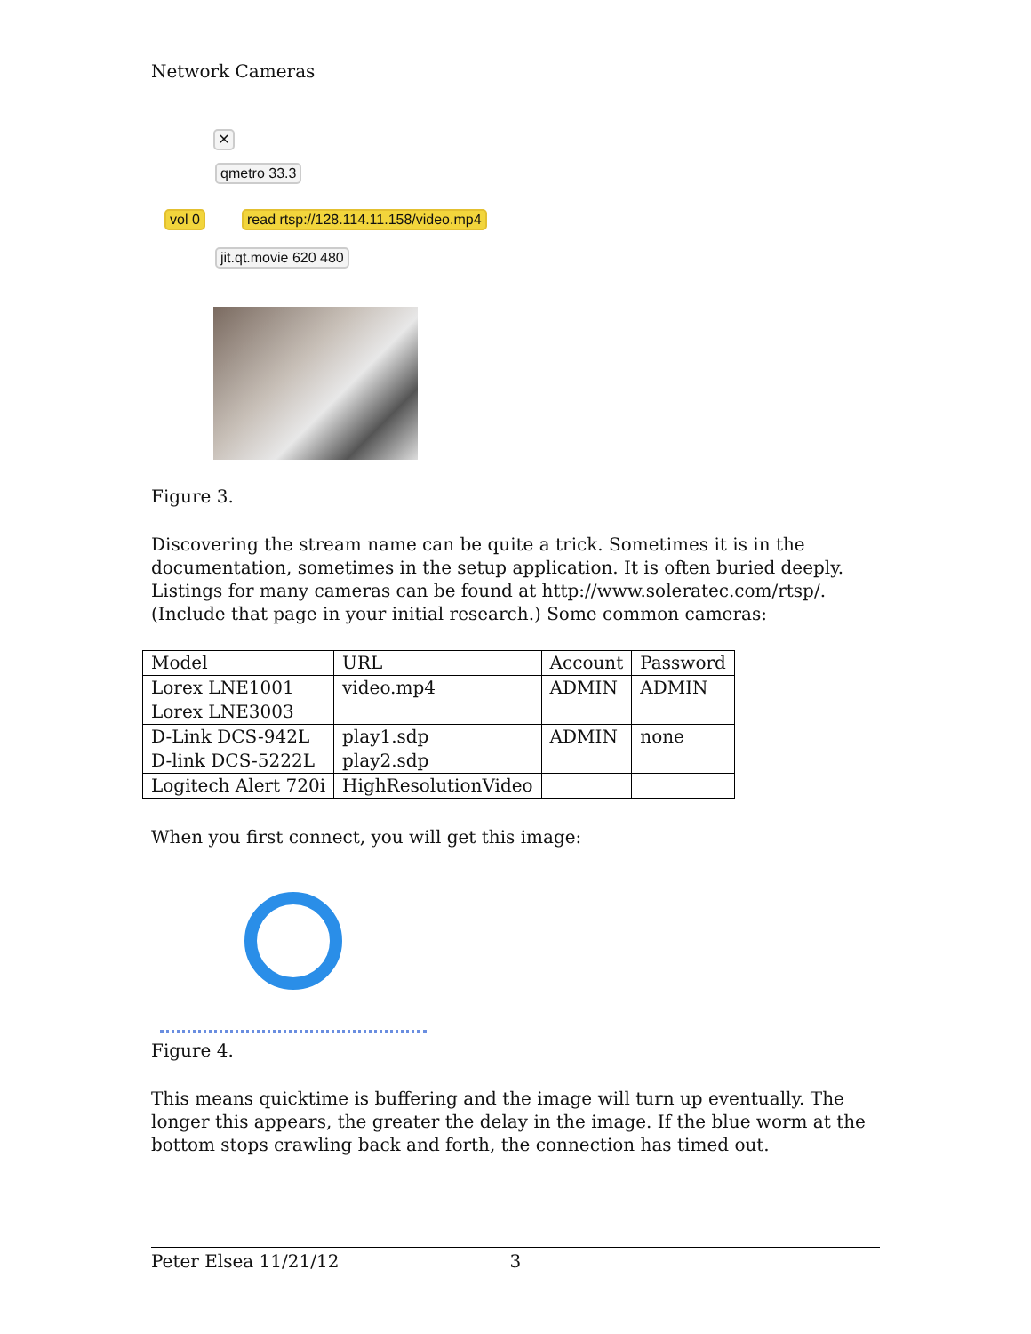Network Cameras
✕
qmetro 33.3
vol 0
read rtsp://128.114.11.158/video.mp4
jit.qt.movie 620 480
Figure 3.
Discovering the stream name can be quite a trick. Sometimes it is in the documentation, sometimes in the setup application. It is often buried deeply. Listings for many cameras can be found at http://www.soleratec.com/rtsp/. (Include that page in your initial research.) Some common cameras:
| Model | URL | Account | Password |
| Lorex LNE1001 Lorex LNE3003 | video.mp4 | ADMIN | ADMIN |
| D-Link DCS-942L D-link DCS-5222L | play1.sdp play2.sdp | ADMIN | none |
| Logitech Alert 720i | HighResolutionVideo | | |
When you first connect, you will get this image:
Figure 4.
This means quicktime is buffering and the image will turn up eventually. The longer this appears, the greater the delay in the image. If the blue worm at the bottom stops crawling back and forth, the connection has timed out.
Peter Elsea 11/21/12 3